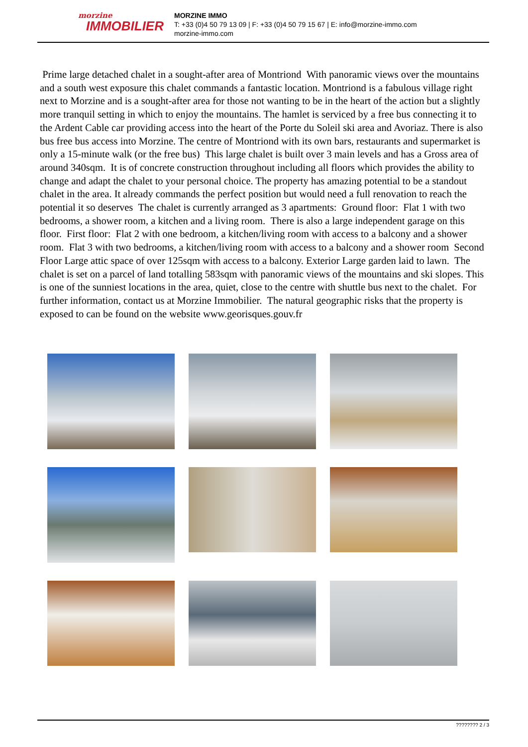morzine
IMMOBILIER
MORZINE IMMO
T: +33 (0)4 50 79 13 09 | F: +33 (0)4 50 79 15 67 | E: info@morzine-immo.com
morzine-immo.com
Prime large detached chalet in a sought-after area of Montriond With panoramic views over the mountains and a south west exposure this chalet commands a fantastic location. Montriond is a fabulous village right next to Morzine and is a sought-after area for those not wanting to be in the heart of the action but a slightly more tranquil setting in which to enjoy the mountains. The hamlet is serviced by a free bus connecting it to the Ardent Cable car providing access into the heart of the Porte du Soleil ski area and Avoriaz. There is also bus free bus access into Morzine. The centre of Montriond with its own bars, restaurants and supermarket is only a 15-minute walk (or the free bus) This large chalet is built over 3 main levels and has a Gross area of around 340sqm. It is of concrete construction throughout including all floors which provides the ability to change and adapt the chalet to your personal choice. The property has amazing potential to be a standout chalet in the area. It already commands the perfect position but would need a full renovation to reach the potential it so deserves The chalet is currently arranged as 3 apartments: Ground floor: Flat 1 with two bedrooms, a shower room, a kitchen and a living room. There is also a large independent garage on this floor. First floor: Flat 2 with one bedroom, a kitchen/living room with access to a balcony and a shower room. Flat 3 with two bedrooms, a kitchen/living room with access to a balcony and a shower room Second Floor Large attic space of over 125sqm with access to a balcony. Exterior Large garden laid to lawn. The chalet is set on a parcel of land totalling 583sqm with panoramic views of the mountains and ski slopes. This is one of the sunniest locations in the area, quiet, close to the centre with shuttle bus next to the chalet. For further information, contact us at Morzine Immobilier. The natural geographic risks that the property is exposed to can be found on the website www.georisques.gouv.fr
???????? 2 / 3